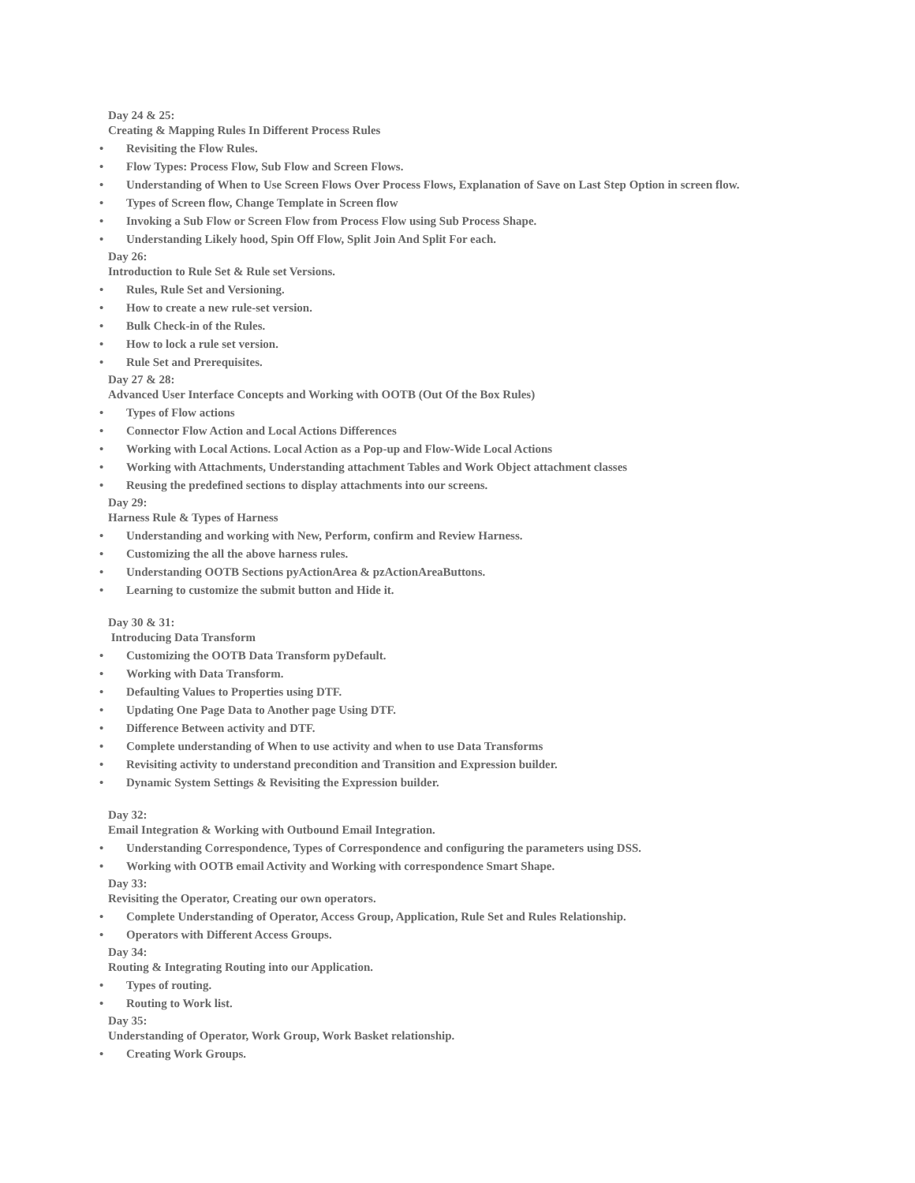Day 24 & 25:
Creating & Mapping Rules In Different Process Rules
• Revisiting the Flow Rules.
• Flow Types: Process Flow, Sub Flow and Screen Flows.
• Understanding of When to Use Screen Flows Over Process Flows, Explanation of Save on Last Step Option in screen flow.
• Types of Screen flow, Change Template in Screen flow
• Invoking a Sub Flow or Screen Flow from Process Flow using Sub Process Shape.
• Understanding Likely hood, Spin Off Flow, Split Join And Split For each.
Day 26:
Introduction to Rule Set & Rule set Versions.
• Rules, Rule Set and Versioning.
• How to create a new rule-set version.
• Bulk Check-in of the Rules.
• How to lock a rule set version.
• Rule Set and Prerequisites.
Day 27 & 28:
Advanced User Interface Concepts and Working with OOTB (Out Of the Box Rules)
• Types of Flow actions
• Connector Flow Action and Local Actions Differences
• Working with Local Actions. Local Action as a Pop-up and Flow-Wide Local Actions
• Working with Attachments, Understanding attachment Tables and Work Object attachment classes
• Reusing the predefined sections to display attachments into our screens.
Day 29:
Harness Rule & Types of Harness
• Understanding and working with New, Perform, confirm and Review Harness.
• Customizing the all the above harness rules.
• Understanding OOTB Sections pyActionArea & pzActionAreaButtons.
• Learning to customize the submit button and Hide it.
Day 30 & 31:
Introducing Data Transform
• Customizing the OOTB Data Transform pyDefault.
• Working with Data Transform.
• Defaulting Values to Properties using DTF.
• Updating One Page Data to Another page Using DTF.
• Difference Between activity and DTF.
• Complete understanding of When to use activity and when to use Data Transforms
• Revisiting activity to understand precondition and Transition and Expression builder.
• Dynamic System Settings & Revisiting the Expression builder.
Day 32:
Email Integration & Working with Outbound Email Integration.
• Understanding Correspondence, Types of Correspondence and configuring the parameters using DSS.
• Working with OOTB email Activity and Working with correspondence Smart Shape.
Day 33:
Revisiting the Operator, Creating our own operators.
• Complete Understanding of Operator, Access Group, Application, Rule Set and Rules Relationship.
• Operators with Different Access Groups.
Day 34:
Routing & Integrating Routing into our Application.
• Types of routing.
• Routing to Work list.
Day 35:
Understanding of Operator, Work Group, Work Basket relationship.
• Creating Work Groups.